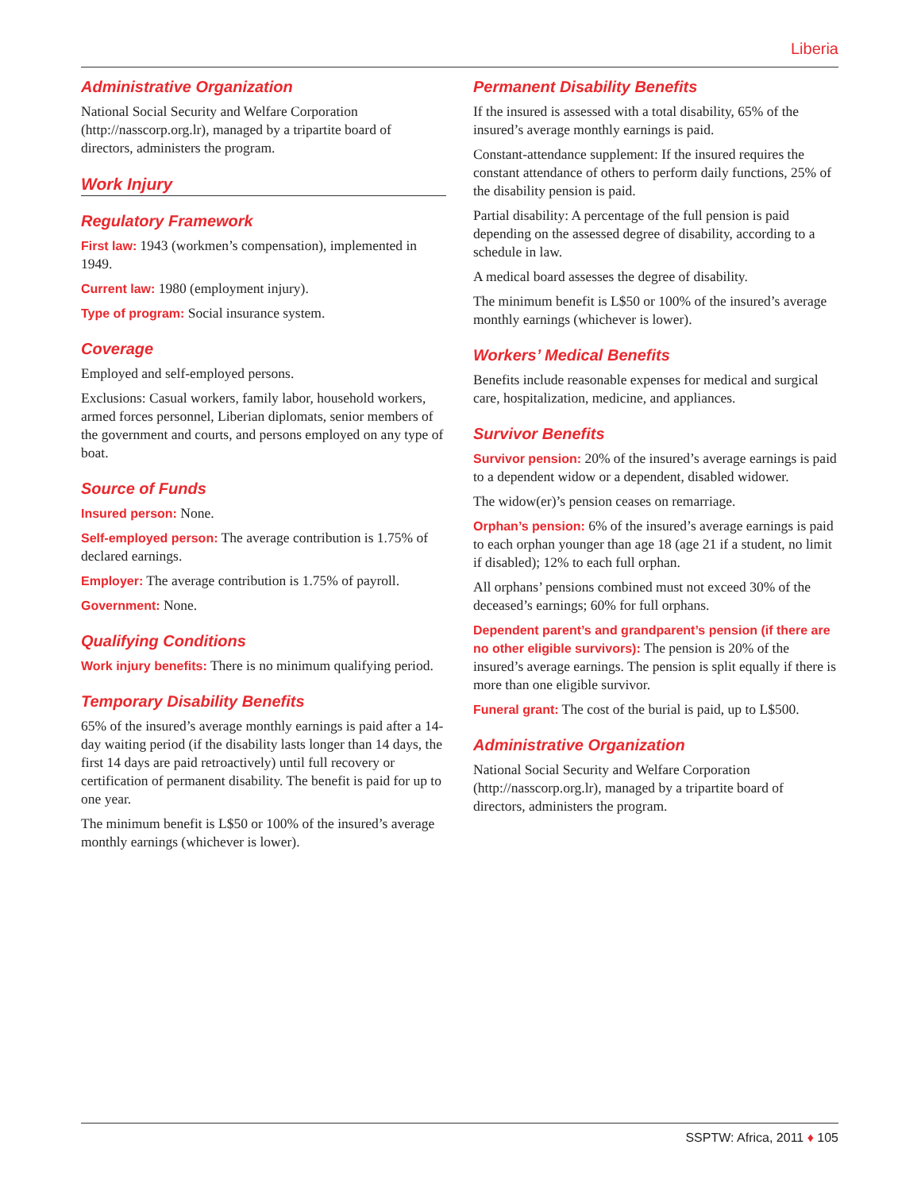Liberia
Administrative Organization
National Social Security and Welfare Corporation (http://nasscorp.org.lr), managed by a tripartite board of directors, administers the program.
Work Injury
Regulatory Framework
First law: 1943 (workmen’s compensation), implemented in 1949.
Current law: 1980 (employment injury).
Type of program: Social insurance system.
Coverage
Employed and self-employed persons.
Exclusions: Casual workers, family labor, household workers, armed forces personnel, Liberian diplomats, senior members of the government and courts, and persons employed on any type of boat.
Source of Funds
Insured person: None.
Self-employed person: The average contribution is 1.75% of declared earnings.
Employer: The average contribution is 1.75% of payroll.
Government: None.
Qualifying Conditions
Work injury benefits: There is no minimum qualifying period.
Temporary Disability Benefits
65% of the insured’s average monthly earnings is paid after a 14-day waiting period (if the disability lasts longer than 14 days, the first 14 days are paid retroactively) until full recovery or certification of permanent disability. The benefit is paid for up to one year.
The minimum benefit is L$50 or 100% of the insured’s average monthly earnings (whichever is lower).
Permanent Disability Benefits
If the insured is assessed with a total disability, 65% of the insured’s average monthly earnings is paid.
Constant-attendance supplement: If the insured requires the constant attendance of others to perform daily functions, 25% of the disability pension is paid.
Partial disability: A percentage of the full pension is paid depending on the assessed degree of disability, according to a schedule in law.
A medical board assesses the degree of disability.
The minimum benefit is L$50 or 100% of the insured’s average monthly earnings (whichever is lower).
Workers’ Medical Benefits
Benefits include reasonable expenses for medical and surgical care, hospitalization, medicine, and appliances.
Survivor Benefits
Survivor pension: 20% of the insured’s average earnings is paid to a dependent widow or a dependent, disabled widower.
The widow(er)’s pension ceases on remarriage.
Orphan’s pension: 6% of the insured’s average earnings is paid to each orphan younger than age 18 (age 21 if a student, no limit if disabled); 12% to each full orphan.
All orphans’ pensions combined must not exceed 30% of the deceased’s earnings; 60% for full orphans.
Dependent parent’s and grandparent’s pension (if there are no other eligible survivors): The pension is 20% of the insured’s average earnings. The pension is split equally if there is more than one eligible survivor.
Funeral grant: The cost of the burial is paid, up to L$500.
Administrative Organization
National Social Security and Welfare Corporation (http://nasscorp.org.lr), managed by a tripartite board of directors, administers the program.
SSPTW: Africa, 2011 ♦ 105